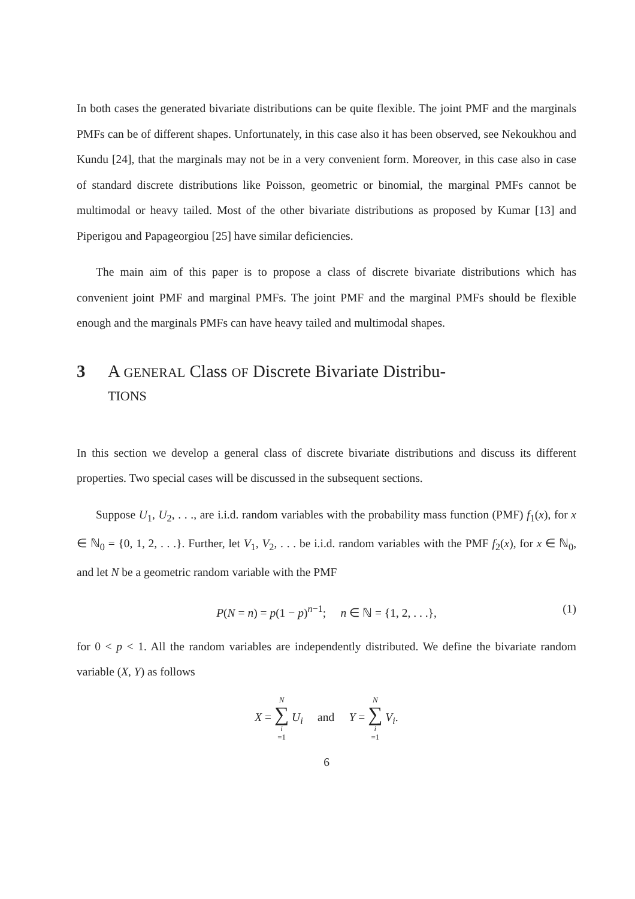In both cases the generated bivariate distributions can be quite flexible. The joint PMF and the marginals PMFs can be of different shapes. Unfortunately, in this case also it has been observed, see Nekoukhou and Kundu [24], that the marginals may not be in a very convenient form. Moreover, in this case also in case of standard discrete distributions like Poisson, geometric or binomial, the marginal PMFs cannot be multimodal or heavy tailed. Most of the other bivariate distributions as proposed by Kumar [13] and Piperigou and Papageorgiou [25] have similar deficiencies.
The main aim of this paper is to propose a class of discrete bivariate distributions which has convenient joint PMF and marginal PMFs. The joint PMF and the marginal PMFs should be flexible enough and the marginals PMFs can have heavy tailed and multimodal shapes.
3 A GENERAL Class OF Discrete Bivariate Distribu-
TIONS
In this section we develop a general class of discrete bivariate distributions and discuss its different properties. Two special cases will be discussed in the subsequent sections.
Suppose U<sub>1</sub>, U<sub>2</sub>, . . ., are i.i.d. random variables with the probability mass function (PMF) f<sub>1</sub>(x), for x ∈ ℕ<sub>0</sub> = {0, 1, 2, . . .}. Further, let V<sub>1</sub>, V<sub>2</sub>, . . . be i.i.d. random variables with the PMF f<sub>2</sub>(x), for x ∈ ℕ<sub>0</sub>, and let N be a geometric random variable with the PMF
P(N = n) = p(1 − p)<sup>n−1</sup>; n ∈ ℕ = {1, 2, . . .}, (1)
for 0 < p < 1. All the random variables are independently distributed. We define the bivariate random variable (X, Y) as follows
X = N ∑ i =1 U<sub>i</sub> and Y = N ∑ i =1 V<sub>i</sub>.
6